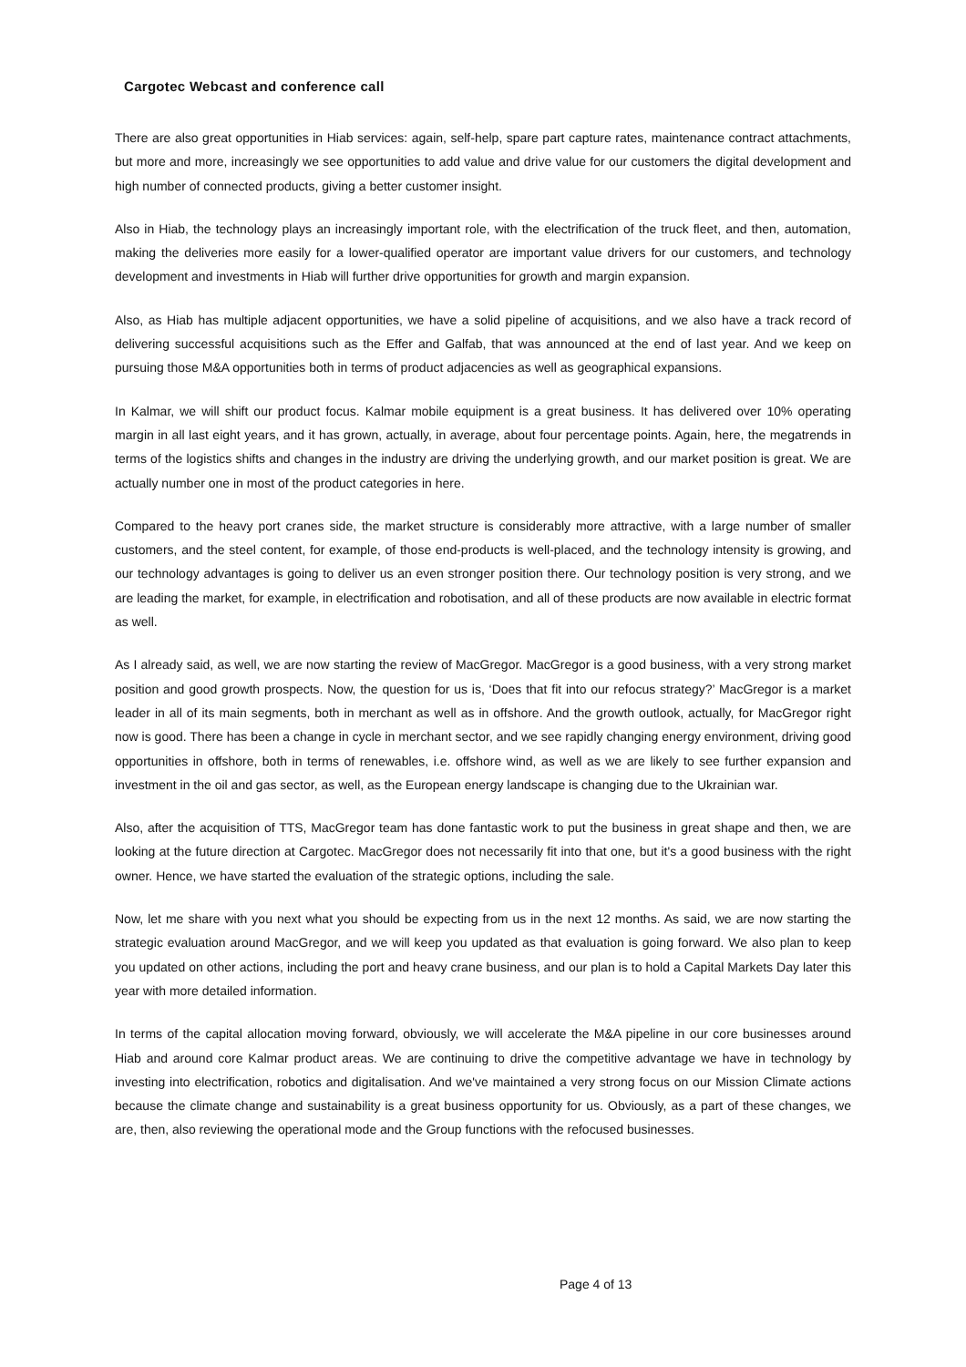Cargotec Webcast and conference call
There are also great opportunities in Hiab services: again, self-help, spare part capture rates, maintenance contract attachments, but more and more, increasingly we see opportunities to add value and drive value for our customers the digital development and high number of connected products, giving a better customer insight.
Also in Hiab, the technology plays an increasingly important role, with the electrification of the truck fleet, and then, automation, making the deliveries more easily for a lower-qualified operator are important value drivers for our customers, and technology development and investments in Hiab will further drive opportunities for growth and margin expansion.
Also, as Hiab has multiple adjacent opportunities, we have a solid pipeline of acquisitions, and we also have a track record of delivering successful acquisitions such as the Effer and Galfab, that was announced at the end of last year. And we keep on pursuing those M&A opportunities both in terms of product adjacencies as well as geographical expansions.
In Kalmar, we will shift our product focus. Kalmar mobile equipment is a great business. It has delivered over 10% operating margin in all last eight years, and it has grown, actually, in average, about four percentage points. Again, here, the megatrends in terms of the logistics shifts and changes in the industry are driving the underlying growth, and our market position is great. We are actually number one in most of the product categories in here.
Compared to the heavy port cranes side, the market structure is considerably more attractive, with a large number of smaller customers, and the steel content, for example, of those end-products is well-placed, and the technology intensity is growing, and our technology advantages is going to deliver us an even stronger position there. Our technology position is very strong, and we are leading the market, for example, in electrification and robotisation, and all of these products are now available in electric format as well.
As I already said, as well, we are now starting the review of MacGregor. MacGregor is a good business, with a very strong market position and good growth prospects. Now, the question for us is, ‘Does that fit into our refocus strategy?’ MacGregor is a market leader in all of its main segments, both in merchant as well as in offshore. And the growth outlook, actually, for MacGregor right now is good. There has been a change in cycle in merchant sector, and we see rapidly changing energy environment, driving good opportunities in offshore, both in terms of renewables, i.e. offshore wind, as well as we are likely to see further expansion and investment in the oil and gas sector, as well, as the European energy landscape is changing due to the Ukrainian war.
Also, after the acquisition of TTS, MacGregor team has done fantastic work to put the business in great shape and then, we are looking at the future direction at Cargotec. MacGregor does not necessarily fit into that one, but it's a good business with the right owner. Hence, we have started the evaluation of the strategic options, including the sale.
Now, let me share with you next what you should be expecting from us in the next 12 months. As said, we are now starting the strategic evaluation around MacGregor, and we will keep you updated as that evaluation is going forward. We also plan to keep you updated on other actions, including the port and heavy crane business, and our plan is to hold a Capital Markets Day later this year with more detailed information.
In terms of the capital allocation moving forward, obviously, we will accelerate the M&A pipeline in our core businesses around Hiab and around core Kalmar product areas. We are continuing to drive the competitive advantage we have in technology by investing into electrification, robotics and digitalisation. And we've maintained a very strong focus on our Mission Climate actions because the climate change and sustainability is a great business opportunity for us. Obviously, as a part of these changes, we are, then, also reviewing the operational mode and the Group functions with the refocused businesses.
Page 4 of 13